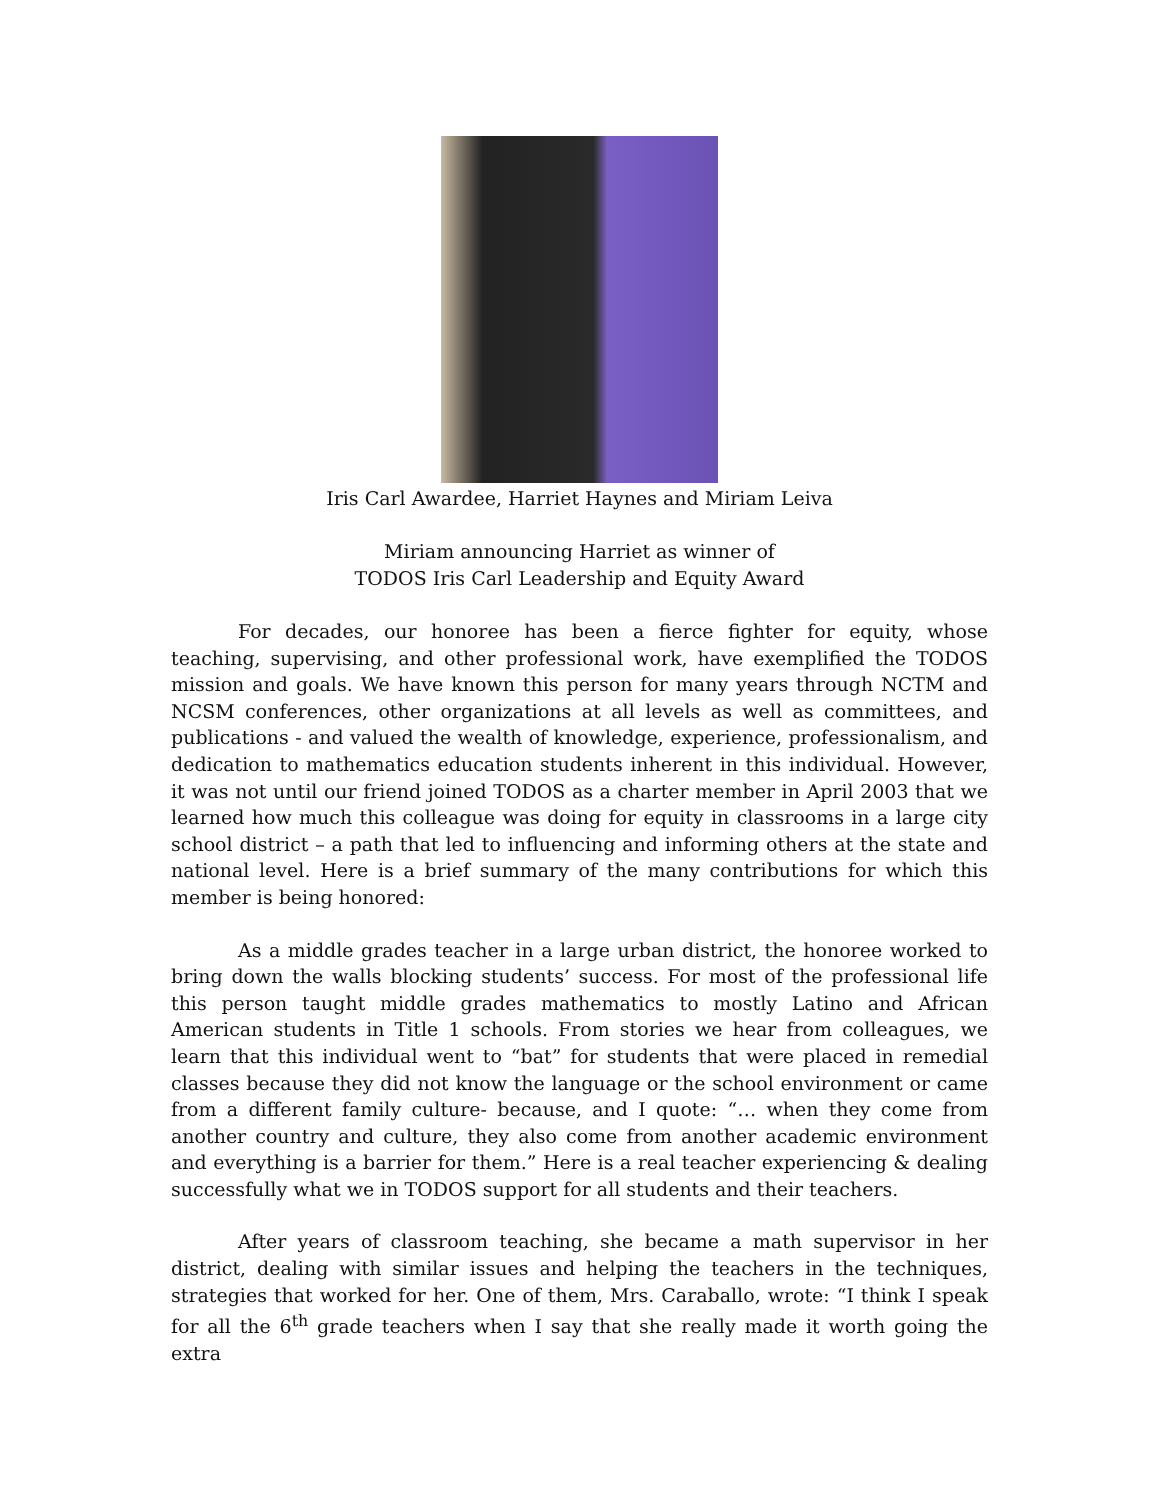Iris Carl Awardee, Harriet Haynes and Miriam Leiva
Miriam announcing Harriet as winner of
TODOS Iris Carl Leadership and Equity Award
For decades, our honoree has been a fierce fighter for equity, whose teaching, supervising, and other professional work, have exemplified the TODOS mission and goals. We have known this person for many years through NCTM and NCSM conferences, other organizations at all levels as well as committees, and publications - and valued the wealth of knowledge, experience, professionalism, and dedication to mathematics education students inherent in this individual. However, it was not until our friend joined TODOS as a charter member in April 2003 that we learned how much this colleague was doing for equity in classrooms in a large city school district – a path that led to influencing and informing others at the state and national level. Here is a brief summary of the many contributions for which this member is being honored:
As a middle grades teacher in a large urban district, the honoree worked to bring down the walls blocking students’ success. For most of the professional life this person taught middle grades mathematics to mostly Latino and African American students in Title 1 schools. From stories we hear from colleagues, we learn that this individual went to “bat” for students that were placed in remedial classes because they did not know the language or the school environment or came from a different family culture- because, and I quote: “… when they come from another country and culture, they also come from another academic environment and everything is a barrier for them.” Here is a real teacher experiencing & dealing successfully what we in TODOS support for all students and their teachers.
After years of classroom teaching, she became a math supervisor in her district, dealing with similar issues and helping the teachers in the techniques, strategies that worked for her. One of them, Mrs. Caraballo, wrote: “I think I speak for all the 6<sup>th</sup> grade teachers when I say that she really made it worth going the extra